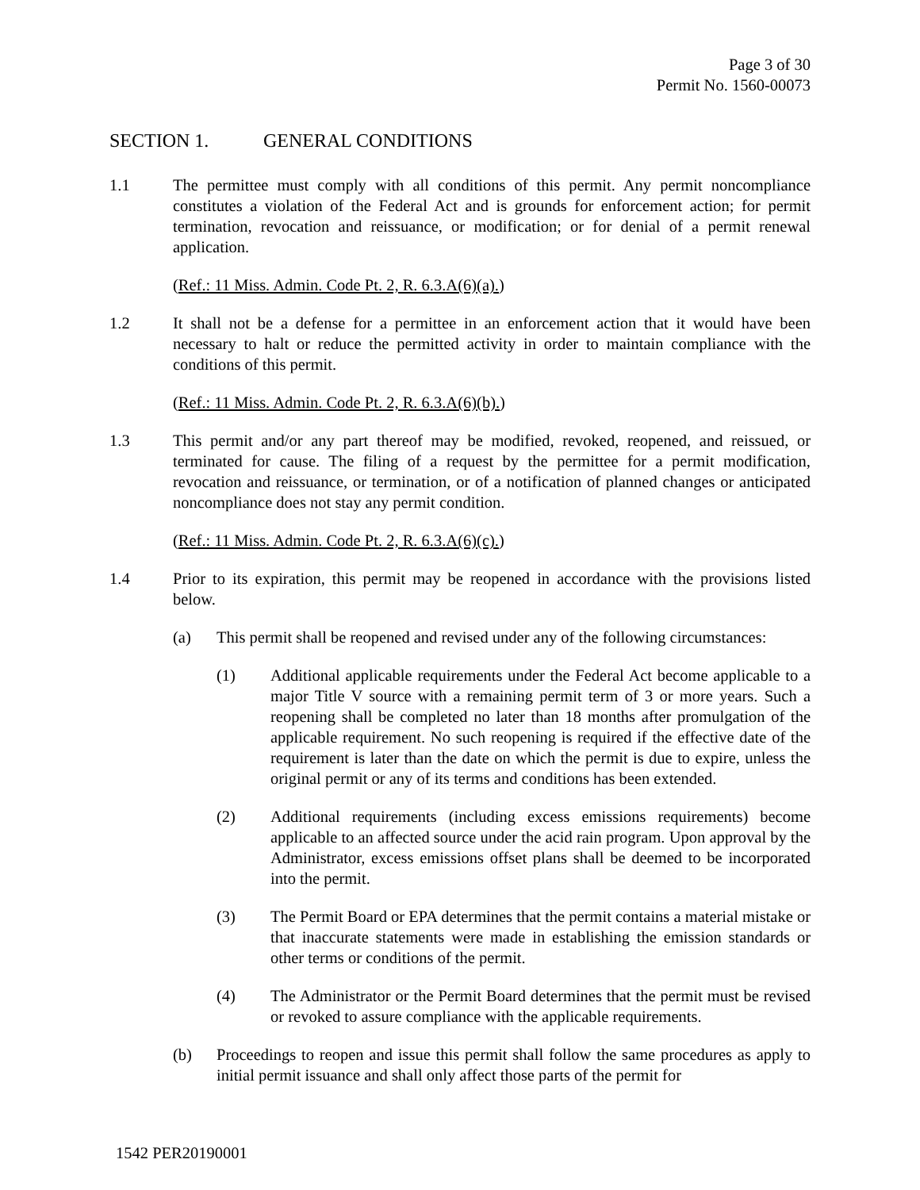Page 3 of 30
Permit No. 1560-00073
SECTION 1. GENERAL CONDITIONS
1.1 The permittee must comply with all conditions of this permit. Any permit noncompliance constitutes a violation of the Federal Act and is grounds for enforcement action; for permit termination, revocation and reissuance, or modification; or for denial of a permit renewal application.
(Ref.: 11 Miss. Admin. Code Pt. 2, R. 6.3.A(6)(a).)
1.2 It shall not be a defense for a permittee in an enforcement action that it would have been necessary to halt or reduce the permitted activity in order to maintain compliance with the conditions of this permit.
(Ref.: 11 Miss. Admin. Code Pt. 2, R. 6.3.A(6)(b).)
1.3 This permit and/or any part thereof may be modified, revoked, reopened, and reissued, or terminated for cause. The filing of a request by the permittee for a permit modification, revocation and reissuance, or termination, or of a notification of planned changes or anticipated noncompliance does not stay any permit condition.
(Ref.: 11 Miss. Admin. Code Pt. 2, R. 6.3.A(6)(c).)
1.4 Prior to its expiration, this permit may be reopened in accordance with the provisions listed below.
(a) This permit shall be reopened and revised under any of the following circumstances:
(1) Additional applicable requirements under the Federal Act become applicable to a major Title V source with a remaining permit term of 3 or more years. Such a reopening shall be completed no later than 18 months after promulgation of the applicable requirement. No such reopening is required if the effective date of the requirement is later than the date on which the permit is due to expire, unless the original permit or any of its terms and conditions has been extended.
(2) Additional requirements (including excess emissions requirements) become applicable to an affected source under the acid rain program. Upon approval by the Administrator, excess emissions offset plans shall be deemed to be incorporated into the permit.
(3) The Permit Board or EPA determines that the permit contains a material mistake or that inaccurate statements were made in establishing the emission standards or other terms or conditions of the permit.
(4) The Administrator or the Permit Board determines that the permit must be revised or revoked to assure compliance with the applicable requirements.
(b) Proceedings to reopen and issue this permit shall follow the same procedures as apply to initial permit issuance and shall only affect those parts of the permit for
1542 PER20190001